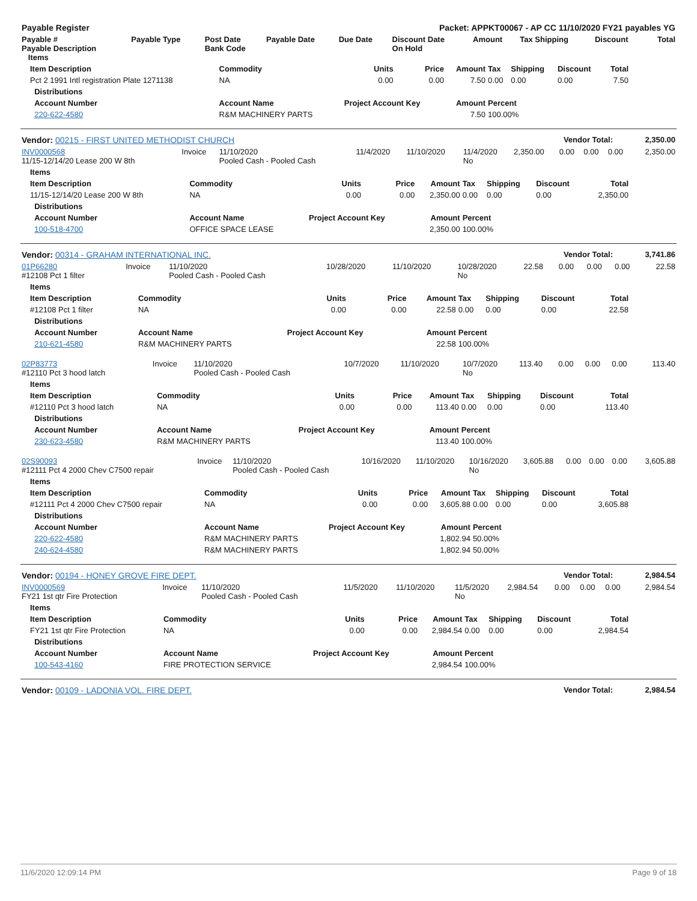| Payable Register | | | | Packet: APPKT00067 - AP CC 11/10/2020 FY21 payables YG | | | | | |
| Payable # Payable Description Items | Payable Type | Post Date Bank Code | Payable Date | Due Date | Discount Date On Hold | Amount | Tax Shipping | Discount | Total |
| Item Description | Commodity | Units | Price | Amount | Tax | Shipping | Discount | Total |
| --- | --- | --- | --- | --- | --- | --- | --- | --- |
| Pct 2 1991 Intl registration Plate 1271138 | NA | 0.00 | 0.00 | 7.50 | 0.00 | 0.00 | 0.00 | 7.50 |
| Distributions | | | | | | | | |
| Account Number | Account Name | Project Account Key | | Amount | Percent | | | |
| 220-622-4580 | R&M MACHINERY PARTS | | | 7.50 | 100.00% | | | |
| Vendor: 00215 - FIRST UNITED METHODIST CHURCH | Vendor Total: | 2,350.00 |
| INV0000568 11/15-12/14/20 Lease 200 W 8th | Invoice | 11/10/2020 Pooled Cash - Pooled Cash | 11/4/2020 | 11/10/2020 | 11/4/2020 No | 2,350.00 | 0.00 | 0.00 | 0.00 | 2,350.00 |
| Items | | | | | | | | |
| Item Description | Commodity | Units | Price | Amount | Tax | Shipping | Discount | Total |
| 11/15-12/14/20 Lease 200 W 8th | NA | 0.00 | 0.00 | 2,350.00 | 0.00 | 0.00 | 0.00 | 2,350.00 |
| Distributions | | | | | | | | |
| Account Number | Account Name | Project Account Key | | Amount | Percent | | | |
| 100-518-4700 | OFFICE SPACE LEASE | | | 2,350.00 | 100.00% | | | |
| Vendor: 00314 - GRAHAM INTERNATIONAL INC. | Vendor Total: | 3,741.86 |
| 01P66280 #12108 Pct 1 filter | Invoice | 11/10/2020 Pooled Cash - Pooled Cash | 10/28/2020 | 11/10/2020 | 10/28/2020 No | 22.58 | 0.00 | 0.00 | 0.00 | 22.58 |
| Items | | | | | | | | |
| Item Description | Commodity | Units | Price | Amount | Tax | Shipping | Discount | Total |
| #12108 Pct 1 filter | NA | 0.00 | 0.00 | 22.58 | 0.00 | 0.00 | 0.00 | 22.58 |
| Distributions | | | | | | | | |
| Account Number | Account Name | Project Account Key | | Amount | Percent | | | |
| 210-621-4580 | R&M MACHINERY PARTS | | | 22.58 | 100.00% | | | |
| 02P83773 #12110 Pct 3 hood latch | Invoice | 11/10/2020 Pooled Cash - Pooled Cash | 10/7/2020 | 11/10/2020 | 10/7/2020 No | 113.40 | 0.00 | 0.00 | 0.00 | 113.40 |
| Items | | | | | | | | |
| Item Description | Commodity | Units | Price | Amount | Tax | Shipping | Discount | Total |
| #12110 Pct 3 hood latch | NA | 0.00 | 0.00 | 113.40 | 0.00 | 0.00 | 0.00 | 113.40 |
| Distributions | | | | | | | | |
| Account Number | Account Name | Project Account Key | | Amount | Percent | | | |
| 230-623-4580 | R&M MACHINERY PARTS | | | 113.40 | 100.00% | | | |
| 02S90093 #12111 Pct 4 2000 Chev C7500 repair | Invoice | 11/10/2020 Pooled Cash - Pooled Cash | 10/16/2020 | 11/10/2020 | 10/16/2020 No | 3,605.88 | 0.00 | 0.00 | 0.00 | 3,605.88 |
| Items | | | | | | | | |
| Item Description | Commodity | Units | Price | Amount | Tax | Shipping | Discount | Total |
| #12111 Pct 4 2000 Chev C7500 repair | NA | 0.00 | 0.00 | 3,605.88 | 0.00 | 0.00 | 0.00 | 3,605.88 |
| Distributions | | | | | | | | |
| Account Number | Account Name | Project Account Key | | Amount | Percent | | | |
| 220-622-4580 | R&M MACHINERY PARTS | | | 1,802.94 | 50.00% | | | |
| 240-624-4580 | R&M MACHINERY PARTS | | | 1,802.94 | 50.00% | | | |
| Vendor: 00194 - HONEY GROVE FIRE DEPT. | Vendor Total: | 2,984.54 |
| INV0000569 FY21 1st qtr Fire Protection | Invoice | 11/10/2020 Pooled Cash - Pooled Cash | 11/5/2020 | 11/10/2020 | 11/5/2020 No | 2,984.54 | 0.00 | 0.00 | 0.00 | 2,984.54 |
| Items | | | | | | | | |
| Item Description | Commodity | Units | Price | Amount | Tax | Shipping | Discount | Total |
| FY21 1st qtr Fire Protection | NA | 0.00 | 0.00 | 2,984.54 | 0.00 | 0.00 | 0.00 | 2,984.54 |
| Distributions | | | | | | | | |
| Account Number | Account Name | Project Account Key | | Amount | Percent | | | |
| 100-543-4160 | FIRE PROTECTION SERVICE | | | 2,984.54 | 100.00% | | | |
| Vendor: 00109 - LADONIA VOL. FIRE DEPT. | Vendor Total: | 2,984.54 |
11/6/2020 12:09:14 PM Page 9 of 18